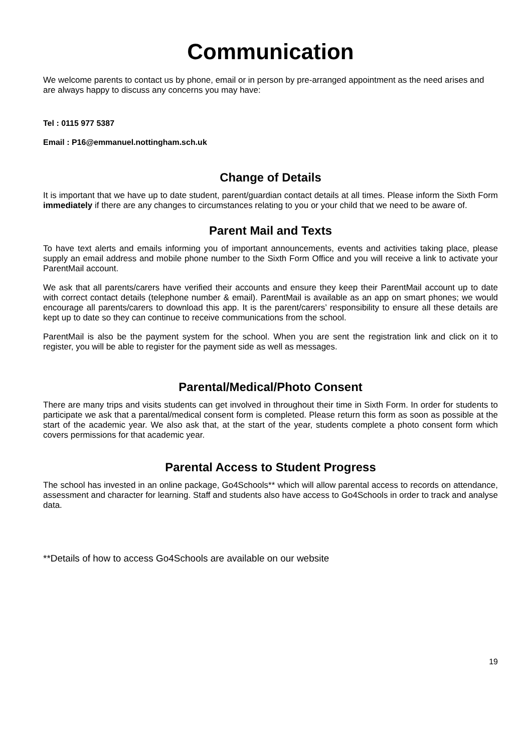Communication
We welcome parents to contact us by phone, email or in person by pre-arranged appointment as the need arises and are always happy to discuss any concerns you may have:
Tel : 0115 977 5387
Email : P16@emmanuel.nottingham.sch.uk
Change of Details
It is important that we have up to date student, parent/guardian contact details at all times. Please inform the Sixth Form immediately if there are any changes to circumstances relating to you or your child that we need to be aware of.
Parent Mail and Texts
To have text alerts and emails informing you of important announcements, events and activities taking place, please supply an email address and mobile phone number to the Sixth Form Office and you will receive a link to activate your ParentMail account.
We ask that all parents/carers have verified their accounts and ensure they keep their ParentMail account up to date with correct contact details (telephone number & email). ParentMail is available as an app on smart phones; we would encourage all parents/carers to download this app. It is the parent/carers’ responsibility to ensure all these details are kept up to date so they can continue to receive communications from the school.
ParentMail is also be the payment system for the school. When you are sent the registration link and click on it to register, you will be able to register for the payment side as well as messages.
Parental/Medical/Photo Consent
There are many trips and visits students can get involved in throughout their time in Sixth Form. In order for students to participate we ask that a parental/medical consent form is completed. Please return this form as soon as possible at the start of the academic year. We also ask that, at the start of the year, students complete a photo consent form which covers permissions for that academic year.
Parental Access to Student Progress
The school has invested in an online package, Go4Schools** which will allow parental access to records on attendance, assessment and character for learning. Staff and students also have access to Go4Schools in order to track and analyse data.
**Details of how to access Go4Schools are available on our website
19